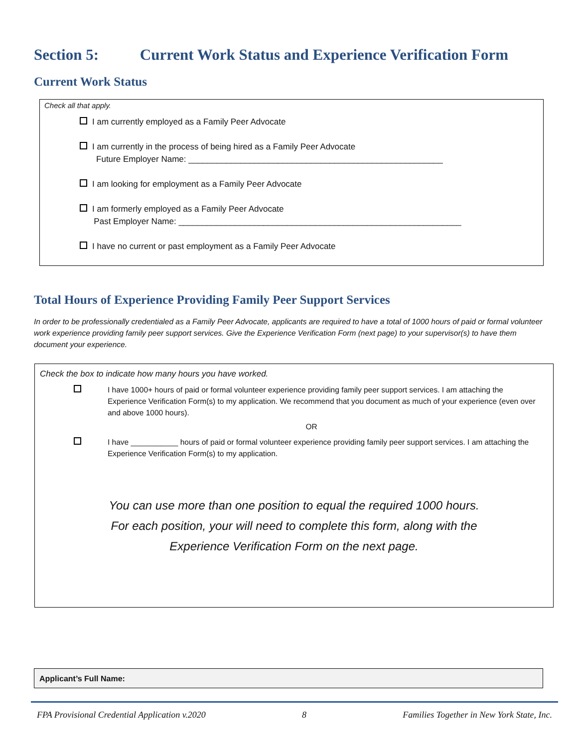Section 5: Current Work Status and Experience Verification Form
Current Work Status
Check all that apply.
I am currently employed as a Family Peer Advocate
I am currently in the process of being hired as a Family Peer Advocate
Future Employer Name: ______________________________________________________
I am looking for employment as a Family Peer Advocate
I am formerly employed as a Family Peer Advocate
Past Employer Name: ____________________________________________________________
I have no current or past employment as a Family Peer Advocate
Total Hours of Experience Providing Family Peer Support Services
In order to be professionally credentialed as a Family Peer Advocate, applicants are required to have a total of 1000 hours of paid or formal volunteer work experience providing family peer support services. Give the Experience Verification Form (next page) to your supervisor(s) to have them document your experience.
Check the box to indicate how many hours you have worked.
I have 1000+ hours of paid or formal volunteer experience providing family peer support services. I am attaching the Experience Verification Form(s) to my application. We recommend that you document as much of your experience (even over and above 1000 hours).
OR
I have ___________ hours of paid or formal volunteer experience providing family peer support services. I am attaching the Experience Verification Form(s) to my application.
You can use more than one position to equal the required 1000 hours.
For each position, your will need to complete this form, along with the
Experience Verification Form on the next page.
Applicant’s Full Name:
FPA Provisional Credential Application v.2020 8 Families Together in New York State, Inc.